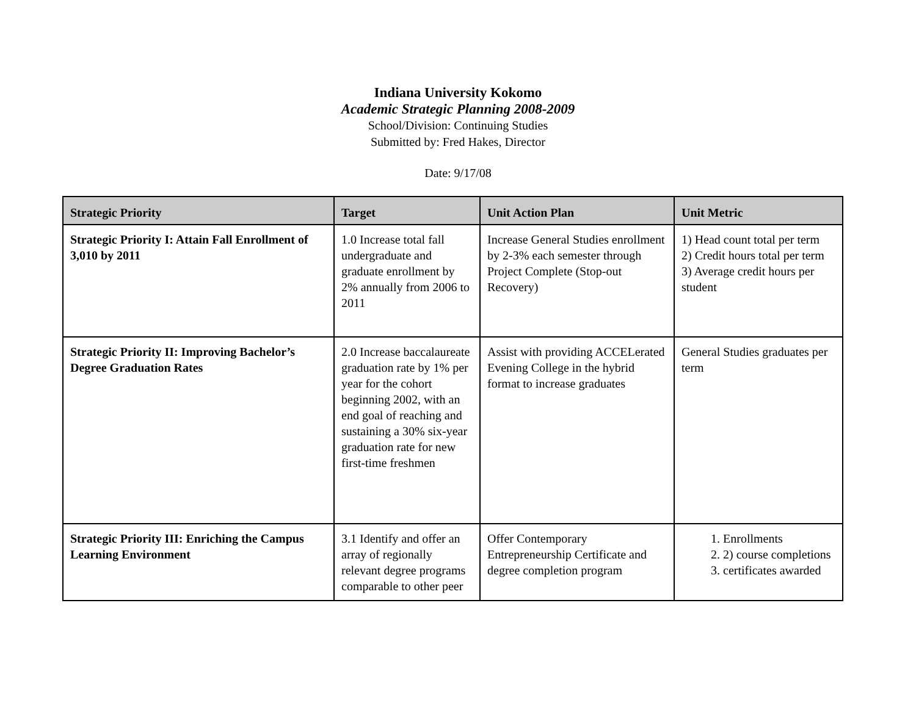Indiana University Kokomo
Academic Strategic Planning 2008-2009
School/Division: Continuing Studies
Submitted by: Fred Hakes, Director
Date: 9/17/08
| Strategic Priority | Target | Unit Action Plan | Unit Metric |
| --- | --- | --- | --- |
| Strategic Priority I: Attain Fall Enrollment of 3,010 by 2011 | 1.0 Increase total fall undergraduate and graduate enrollment by 2% annually from 2006 to 2011 | Increase General Studies enrollment by 2-3% each semester through Project Complete (Stop-out Recovery) | 1) Head count total per term 2) Credit hours total per term 3) Average credit hours per student |
| Strategic Priority II: Improving Bachelor’s Degree Graduation Rates | 2.0 Increase baccalaureate graduation rate by 1% per year for the cohort beginning 2002, with an end goal of reaching and sustaining a 30% six-year graduation rate for new first-time freshmen | Assist with providing ACCELerated Evening College in the hybrid format to increase graduates | General Studies graduates per term |
| Strategic Priority III: Enriching the Campus Learning Environment | 3.1 Identify and offer an array of regionally relevant degree programs comparable to other peer | Offer Contemporary Entrepreneurship Certificate and degree completion program | 1. Enrollments 2. 2) course completions 3. certificates awarded |